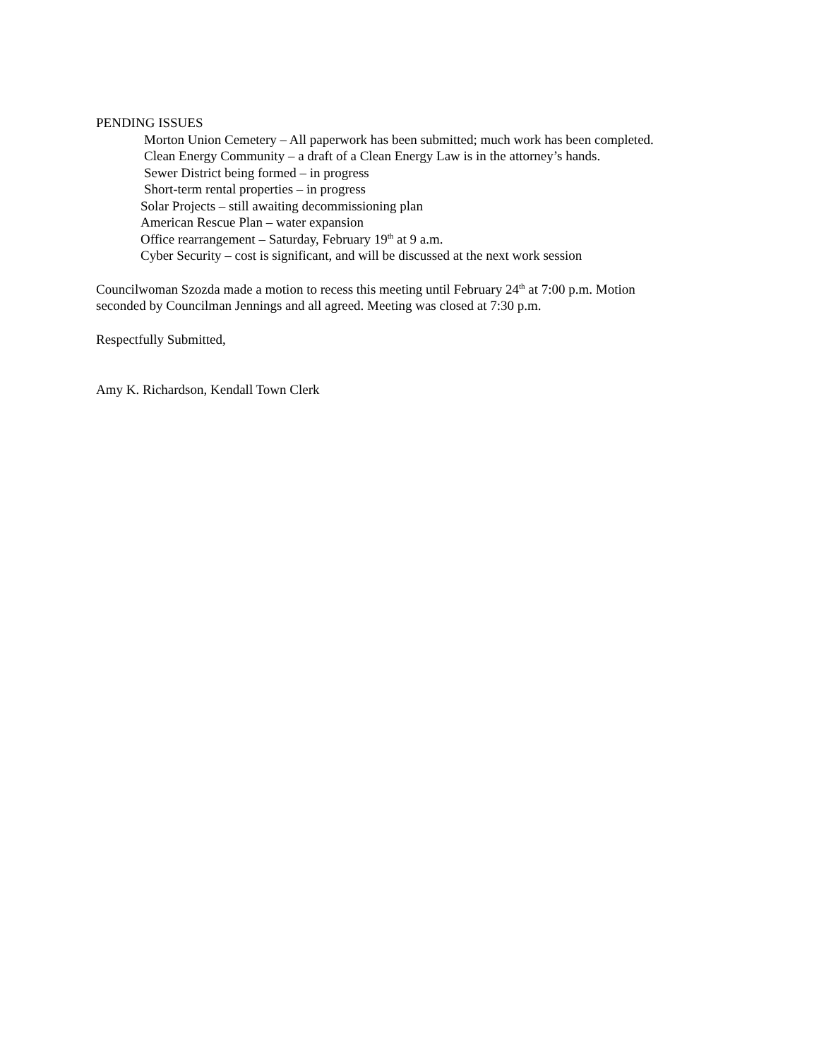PENDING ISSUES
Morton Union Cemetery – All paperwork has been submitted; much work has been completed.
Clean Energy Community – a draft of a Clean Energy Law is in the attorney’s hands.
Sewer District being formed – in progress
Short-term rental properties – in progress
Solar Projects – still awaiting decommissioning plan
American Rescue Plan – water expansion
Office rearrangement – Saturday, February 19<sup>th</sup> at 9 a.m.
Cyber Security – cost is significant, and will be discussed at the next work session
Councilwoman Szozda made a motion to recess this meeting until February 24<sup>th</sup> at 7:00 p.m. Motion
seconded by Councilman Jennings and all agreed. Meeting was closed at 7:30 p.m.
Respectfully Submitted,
Amy K. Richardson, Kendall Town Clerk